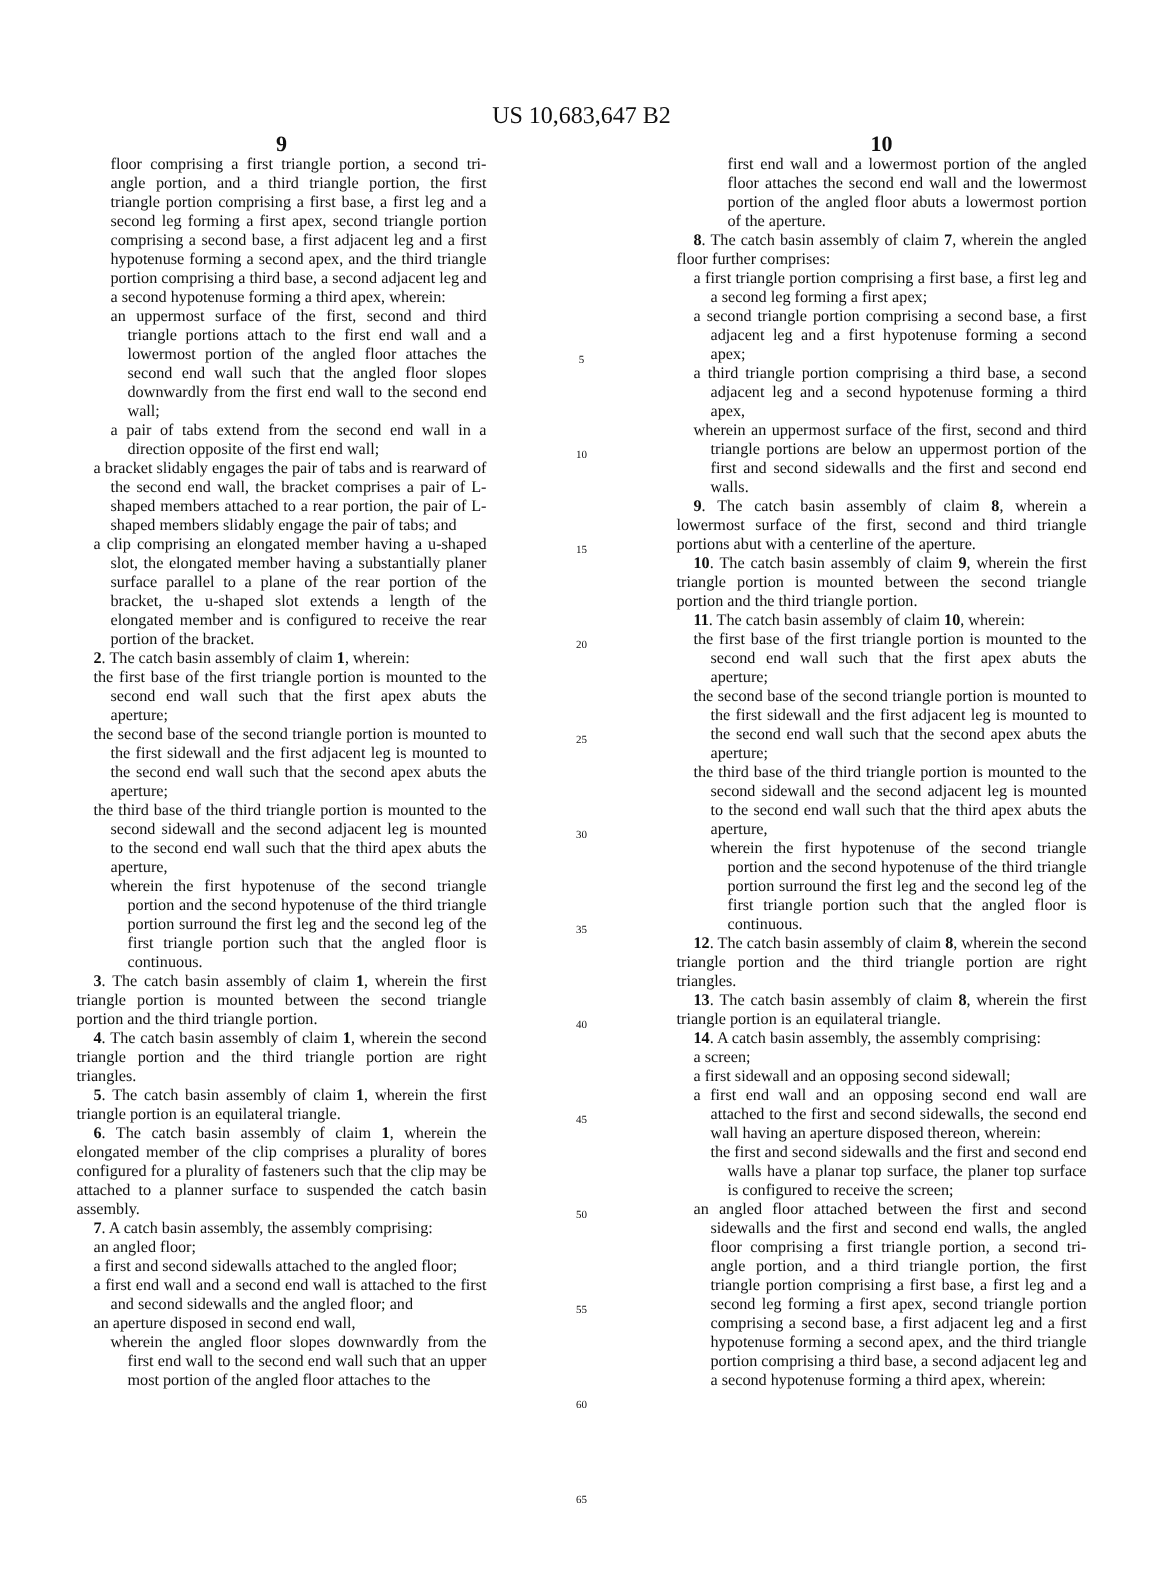US 10,683,647 B2
9
floor comprising a first triangle portion, a second tri-angle portion, and a third triangle portion, the first triangle portion comprising a first base, a first leg and a second leg forming a first apex, second triangle portion comprising a second base, a first adjacent leg and a first hypotenuse forming a second apex, and the third triangle portion comprising a third base, a second adjacent leg and a second hypotenuse forming a third apex, wherein:
an uppermost surface of the first, second and third triangle portions attach to the first end wall and a lowermost portion of the angled floor attaches the second end wall such that the angled floor slopes downwardly from the first end wall to the second end wall;
a pair of tabs extend from the second end wall in a direction opposite of the first end wall;
a bracket slidably engages the pair of tabs and is rearward of the second end wall, the bracket comprises a pair of L-shaped members attached to a rear portion, the pair of L-shaped members slidably engage the pair of tabs; and
a clip comprising an elongated member having a u-shaped slot, the elongated member having a substantially planer surface parallel to a plane of the rear portion of the bracket, the u-shaped slot extends a length of the elongated member and is configured to receive the rear portion of the bracket.
2. The catch basin assembly of claim 1, wherein:
the first base of the first triangle portion is mounted to the second end wall such that the first apex abuts the aperture;
the second base of the second triangle portion is mounted to the first sidewall and the first adjacent leg is mounted to the second end wall such that the second apex abuts the aperture;
the third base of the third triangle portion is mounted to the second sidewall and the second adjacent leg is mounted to the second end wall such that the third apex abuts the aperture,
wherein the first hypotenuse of the second triangle portion and the second hypotenuse of the third triangle portion surround the first leg and the second leg of the first triangle portion such that the angled floor is continuous.
3. The catch basin assembly of claim 1, wherein the first triangle portion is mounted between the second triangle portion and the third triangle portion.
4. The catch basin assembly of claim 1, wherein the second triangle portion and the third triangle portion are right triangles.
5. The catch basin assembly of claim 1, wherein the first triangle portion is an equilateral triangle.
6. The catch basin assembly of claim 1, wherein the elongated member of the clip comprises a plurality of bores configured for a plurality of fasteners such that the clip may be attached to a planner surface to suspended the catch basin assembly.
7. A catch basin assembly, the assembly comprising:
an angled floor;
a first and second sidewalls attached to the angled floor;
a first end wall and a second end wall is attached to the first and second sidewalls and the angled floor; and
an aperture disposed in second end wall,
wherein the angled floor slopes downwardly from the first end wall to the second end wall such that an upper most portion of the angled floor attaches to the
5
10
15
20
25
30
35
40
45
50
55
60
65
10
first end wall and a lowermost portion of the angled floor attaches the second end wall and the lowermost portion of the angled floor abuts a lowermost portion of the aperture.
8. The catch basin assembly of claim 7, wherein the angled floor further comprises:
a first triangle portion comprising a first base, a first leg and a second leg forming a first apex;
a second triangle portion comprising a second base, a first adjacent leg and a first hypotenuse forming a second apex;
a third triangle portion comprising a third base, a second adjacent leg and a second hypotenuse forming a third apex,
wherein an uppermost surface of the first, second and third triangle portions are below an uppermost portion of the first and second sidewalls and the first and second end walls.
9. The catch basin assembly of claim 8, wherein a lowermost surface of the first, second and third triangle portions abut with a centerline of the aperture.
10. The catch basin assembly of claim 9, wherein the first triangle portion is mounted between the second triangle portion and the third triangle portion.
11. The catch basin assembly of claim 10, wherein:
the first base of the first triangle portion is mounted to the second end wall such that the first apex abuts the aperture;
the second base of the second triangle portion is mounted to the first sidewall and the first adjacent leg is mounted to the second end wall such that the second apex abuts the aperture;
the third base of the third triangle portion is mounted to the second sidewall and the second adjacent leg is mounted to the second end wall such that the third apex abuts the aperture,
wherein the first hypotenuse of the second triangle portion and the second hypotenuse of the third triangle portion surround the first leg and the second leg of the first triangle portion such that the angled floor is continuous.
12. The catch basin assembly of claim 8, wherein the second triangle portion and the third triangle portion are right triangles.
13. The catch basin assembly of claim 8, wherein the first triangle portion is an equilateral triangle.
14. A catch basin assembly, the assembly comprising:
a screen;
a first sidewall and an opposing second sidewall;
a first end wall and an opposing second end wall are attached to the first and second sidewalls, the second end wall having an aperture disposed thereon, wherein:
the first and second sidewalls and the first and second end walls have a planar top surface, the planer top surface is configured to receive the screen;
an angled floor attached between the first and second sidewalls and the first and second end walls, the angled floor comprising a first triangle portion, a second tri-angle portion, and a third triangle portion, the first triangle portion comprising a first base, a first leg and a second leg forming a first apex, second triangle portion comprising a second base, a first adjacent leg and a first hypotenuse forming a second apex, and the third triangle portion comprising a third base, a second adjacent leg and a second hypotenuse forming a third apex, wherein: